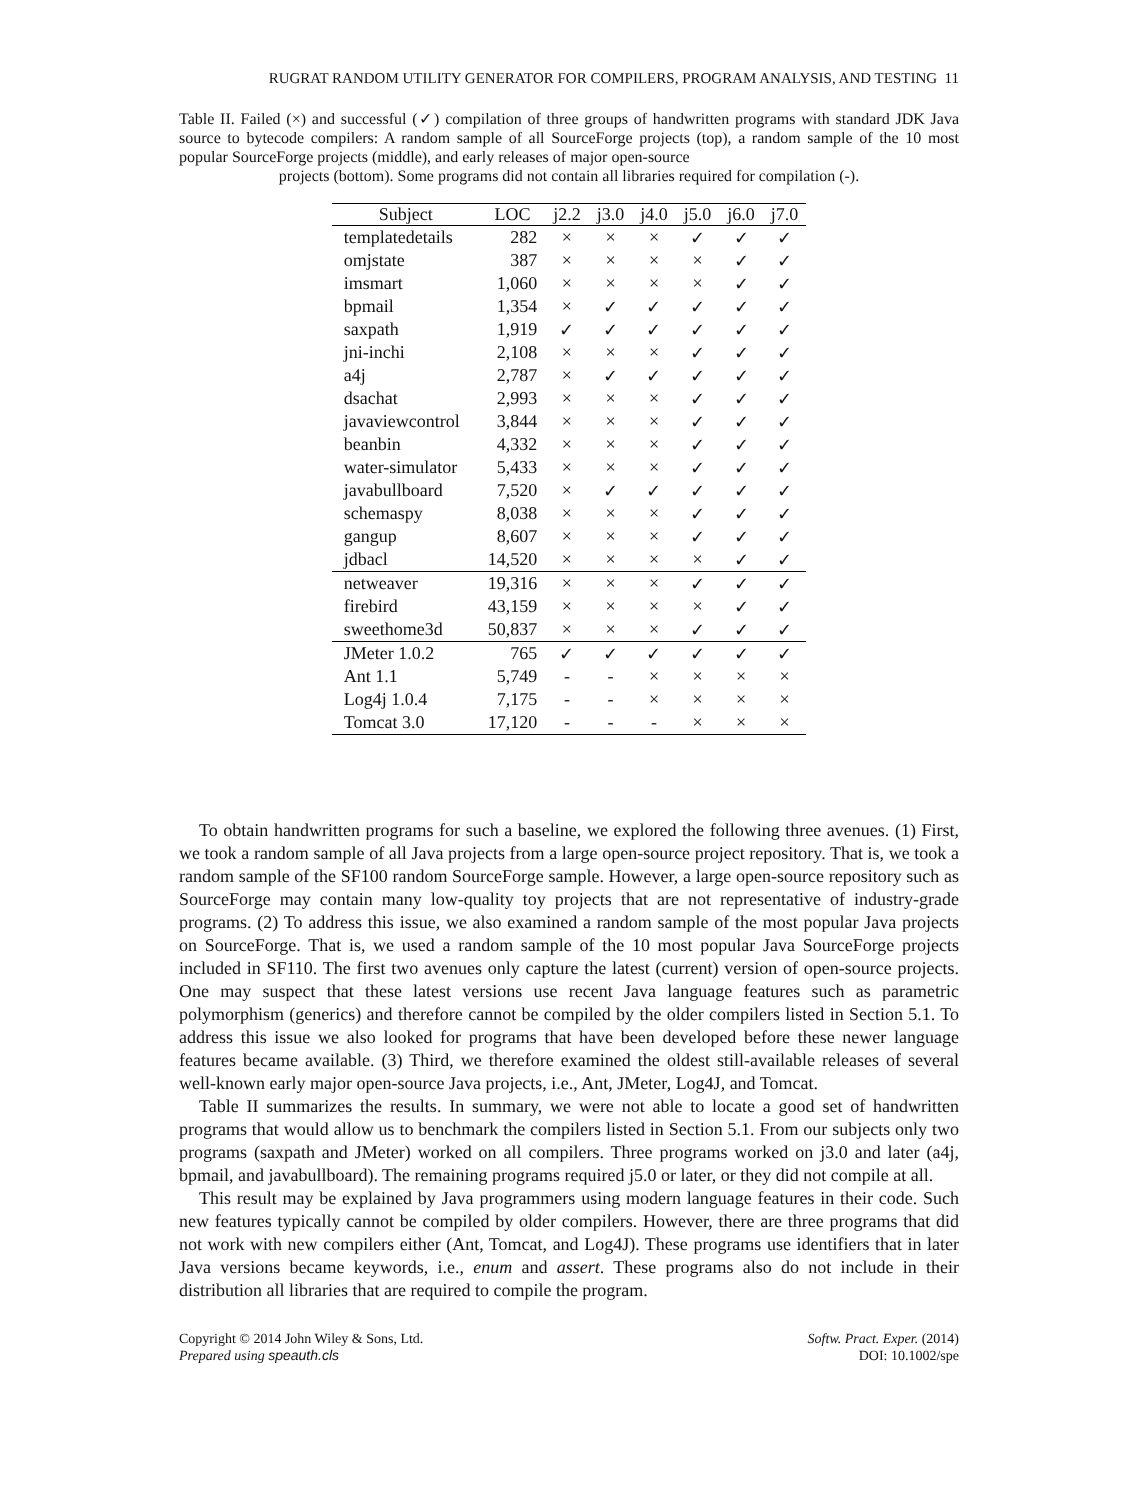RUGRAT RANDOM UTILITY GENERATOR FOR COMPILERS, PROGRAM ANALYSIS, AND TESTING 11
Table II. Failed (×) and successful (✓) compilation of three groups of handwritten programs with standard JDK Java source to bytecode compilers: A random sample of all SourceForge projects (top), a random sample of the 10 most popular SourceForge projects (middle), and early releases of major open-source
projects (bottom). Some programs did not contain all libraries required for compilation (-).
| Subject | LOC | j2.2 | j3.0 | j4.0 | j5.0 | j6.0 | j7.0 |
| --- | --- | --- | --- | --- | --- | --- | --- |
| templatedetails | 282 | × | × | × | ✓ | ✓ | ✓ |
| omjstate | 387 | × | × | × | × | ✓ | ✓ |
| imsmart | 1,060 | × | × | × | × | ✓ | ✓ |
| bpmail | 1,354 | × | ✓ | ✓ | ✓ | ✓ | ✓ |
| saxpath | 1,919 | ✓ | ✓ | ✓ | ✓ | ✓ | ✓ |
| jni-inchi | 2,108 | × | × | × | ✓ | ✓ | ✓ |
| a4j | 2,787 | × | ✓ | ✓ | ✓ | ✓ | ✓ |
| dsachat | 2,993 | × | × | × | ✓ | ✓ | ✓ |
| javaviewcontrol | 3,844 | × | × | × | ✓ | ✓ | ✓ |
| beanbin | 4,332 | × | × | × | ✓ | ✓ | ✓ |
| water-simulator | 5,433 | × | × | × | ✓ | ✓ | ✓ |
| javabullboard | 7,520 | × | ✓ | ✓ | ✓ | ✓ | ✓ |
| schemaspy | 8,038 | × | × | × | ✓ | ✓ | ✓ |
| gangup | 8,607 | × | × | × | ✓ | ✓ | ✓ |
| jdbacl | 14,520 | × | × | × | × | ✓ | ✓ |
| netweaver | 19,316 | × | × | × | ✓ | ✓ | ✓ |
| firebird | 43,159 | × | × | × | × | ✓ | ✓ |
| sweethome3d | 50,837 | × | × | × | ✓ | ✓ | ✓ |
| JMeter 1.0.2 | 765 | ✓ | ✓ | ✓ | ✓ | ✓ | ✓ |
| Ant 1.1 | 5,749 | - | - | × | × | × | × |
| Log4j 1.0.4 | 7,175 | - | - | × | × | × | × |
| Tomcat 3.0 | 17,120 | - | - | - | × | × | × |
To obtain handwritten programs for such a baseline, we explored the following three avenues. (1) First, we took a random sample of all Java projects from a large open-source project repository. That is, we took a random sample of the SF100 random SourceForge sample. However, a large open-source repository such as SourceForge may contain many low-quality toy projects that are not representative of industry-grade programs. (2) To address this issue, we also examined a random sample of the most popular Java projects on SourceForge. That is, we used a random sample of the 10 most popular Java SourceForge projects included in SF110. The first two avenues only capture the latest (current) version of open-source projects. One may suspect that these latest versions use recent Java language features such as parametric polymorphism (generics) and therefore cannot be compiled by the older compilers listed in Section 5.1. To address this issue we also looked for programs that have been developed before these newer language features became available. (3) Third, we therefore examined the oldest still-available releases of several well-known early major open-source Java projects, i.e., Ant, JMeter, Log4J, and Tomcat.
Table II summarizes the results. In summary, we were not able to locate a good set of handwritten programs that would allow us to benchmark the compilers listed in Section 5.1. From our subjects only two programs (saxpath and JMeter) worked on all compilers. Three programs worked on j3.0 and later (a4j, bpmail, and javabullboard). The remaining programs required j5.0 or later, or they did not compile at all.
This result may be explained by Java programmers using modern language features in their code. Such new features typically cannot be compiled by older compilers. However, there are three programs that did not work with new compilers either (Ant, Tomcat, and Log4J). These programs use identifiers that in later Java versions became keywords, i.e., enum and assert. These programs also do not include in their distribution all libraries that are required to compile the program.
Copyright © 2014 John Wiley & Sons, Ltd.
Prepared using speauth.cls
Softw. Pract. Exper. (2014)
DOI: 10.1002/spe